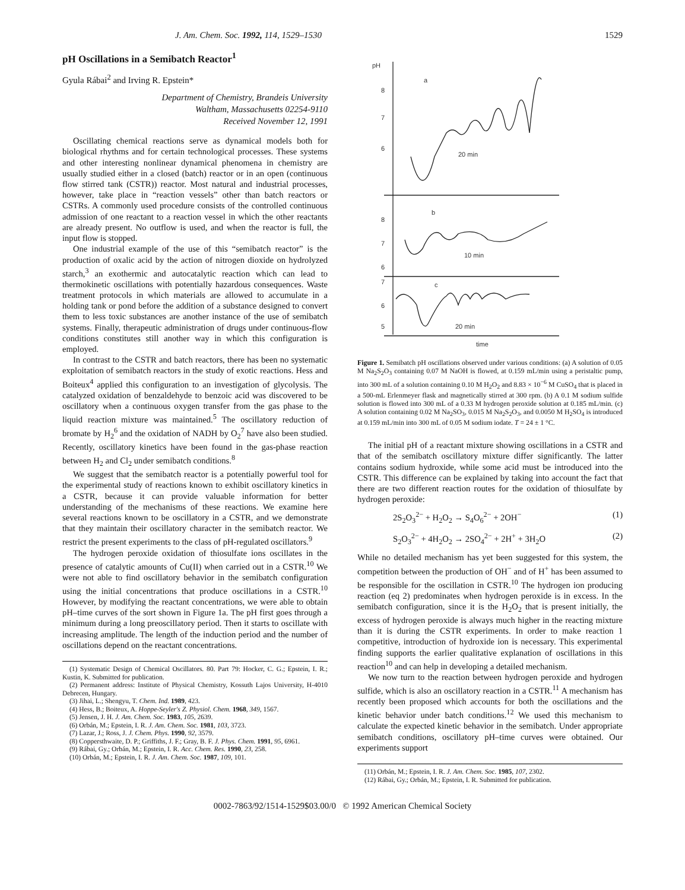J. Am. Chem. Soc. 1992, 114, 1529–1530 1529
pH Oscillations in a Semibatch Reactor<sup>1</sup>
Gyula Rábai<sup>2</sup> and Irving R. Epstein*
Department of Chemistry, Brandeis University
Waltham, Massachusetts 02254-9110
Received November 12, 1991
Oscillating chemical reactions serve as dynamical models both for biological rhythms and for certain technological processes. These systems and other interesting nonlinear dynamical phenomena in chemistry are usually studied either in a closed (batch) reactor or in an open (continuous flow stirred tank (CSTR)) reactor. Most natural and industrial processes, however, take place in “reaction vessels” other than batch reactors or CSTRs. A commonly used procedure consists of the controlled continuous admission of one reactant to a reaction vessel in which the other reactants are already present. No outflow is used, and when the reactor is full, the input flow is stopped.
One industrial example of the use of this “semibatch reactor” is the production of oxalic acid by the action of nitrogen dioxide on hydrolyzed starch,<sup>3</sup> an exothermic and autocatalytic reaction which can lead to thermokinetic oscillations with potentially hazardous consequences. Waste treatment protocols in which materials are allowed to accumulate in a holding tank or pond before the addition of a substance designed to convert them to less toxic substances are another instance of the use of semibatch systems. Finally, therapeutic administration of drugs under continuous-flow conditions constitutes still another way in which this configuration is employed.
In contrast to the CSTR and batch reactors, there has been no systematic exploitation of semibatch reactors in the study of exotic reactions. Hess and Boiteux<sup>4</sup> applied this configuration to an investigation of glycolysis. The catalyzed oxidation of benzaldehyde to benzoic acid was discovered to be oscillatory when a continuous oxygen transfer from the gas phase to the liquid reaction mixture was maintained.<sup>5</sup> The oscillatory reduction of bromate by H<sub>2</sub><sup>6</sup> and the oxidation of NADH by O<sub>2</sub><sup>7</sup> have also been studied. Recently, oscillatory kinetics have been found in the gas-phase reaction between H<sub>2</sub> and Cl<sub>2</sub> under semibatch conditions.<sup>8</sup>
We suggest that the semibatch reactor is a potentially powerful tool for the experimental study of reactions known to exhibit oscillatory kinetics in a CSTR, because it can provide valuable information for better understanding of the mechanisms of these reactions. We examine here several reactions known to be oscillatory in a CSTR, and we demonstrate that they maintain their oscillatory character in the semibatch reactor. We restrict the present experiments to the class of pH-regulated oscillators.<sup>9</sup>
The hydrogen peroxide oxidation of thiosulfate ions oscillates in the presence of catalytic amounts of Cu(II) when carried out in a CSTR.<sup>10</sup> We were not able to find oscillatory behavior in the semibatch configuration using the initial concentrations that produce oscillations in a CSTR.<sup>10</sup> However, by modifying the reactant concentrations, we were able to obtain pH–time curves of the sort shown in Figure 1a. The pH first goes through a minimum during a long preoscillatory period. Then it starts to oscillate with increasing amplitude. The length of the induction period and the number of oscillations depend on the reactant concentrations.
(1) Systematic Design of Chemical Oscillators. 80. Part 79: Hocker, C. G.; Epstein, I. R.; Kustin, K. Submitted for publication.
(2) Permanent address: Institute of Physical Chemistry, Kossuth Lajos University, H-4010 Debrecen, Hungary.
(3) Jihai, L.; Shengyu, T. Chem. Ind. 1989, 423.
(4) Hess, B.; Boiteux, A. Hoppe-Seyler's Z. Physiol. Chem. 1968, 349, 1567.
(5) Jensen, J. H. J. Am. Chem. Soc. 1983, 105, 2639.
(6) Orbán, M.; Epstein, I. R. J. Am. Chem. Soc. 1981, 103, 3723.
(7) Lazar, J.; Ross, J. J. Chem. Phys. 1990, 92, 3579.
(8) Coppersthwaite, D. P.; Griffiths, J. F.; Gray, B. F. J. Phys. Chem. 1991, 95, 6961.
(9) Rábai, Gy.; Orbán, M.; Epstein, I. R. Acc. Chem. Res. 1990, 23, 258.
(10) Orbán, M.; Epstein, I. R. J. Am. Chem. Soc. 1987, 109, 101.
pH
8
7
6
a
20 min
8
7
6
b
10 min
7
6
5
c
20 min
time
Figure 1. Semibatch pH oscillations observed under various conditions: (a) A solution of 0.05 M Na<sub>2</sub>S<sub>2</sub>O<sub>3</sub> containing 0.07 M NaOH is flowed, at 0.159 mL/min using a peristaltic pump, into 300 mL of a solution containing 0.10 M H<sub>2</sub>O<sub>2</sub> and 8.83 × 10<sup>−6</sup> M CuSO<sub>4</sub> that is placed in a 500-mL Erlenmeyer flask and magnetically stirred at 300 rpm. (b) A 0.1 M sodium sulfide solution is flowed into 300 mL of a 0.33 M hydrogen peroxide solution at 0.185 mL/min. (c) A solution containing 0.02 M Na<sub>2</sub>SO<sub>3</sub>, 0.015 M Na<sub>2</sub>S<sub>2</sub>O<sub>3</sub>, and 0.0050 M H<sub>2</sub>SO<sub>4</sub> is introduced at 0.159 mL/min into 300 mL of 0.05 M sodium iodate. T = 24 ± 1 °C.
The initial pH of a reactant mixture showing oscillations in a CSTR and that of the semibatch oscillatory mixture differ significantly. The latter contains sodium hydroxide, while some acid must be introduced into the CSTR. This difference can be explained by taking into account the fact that there are two different reaction routes for the oxidation of thiosulfate by hydrogen peroxide:
2S<sub>2</sub>O<sub>3</sub><sup>2−</sup> + H<sub>2</sub>O<sub>2</sub> → S<sub>4</sub>O<sub>6</sub><sup>2−</sup> + 2OH<sup>−</sup> (1)
S<sub>2</sub>O<sub>3</sub><sup>2−</sup> + 4H<sub>2</sub>O<sub>2</sub> → 2SO<sub>4</sub><sup>2−</sup> + 2H<sup>+</sup> + 3H<sub>2</sub>O (2)
While no detailed mechanism has yet been suggested for this system, the competition between the production of OH<sup>−</sup> and of H<sup>+</sup> has been assumed to be responsible for the oscillation in CSTR.<sup>10</sup> The hydrogen ion producing reaction (eq 2) predominates when hydrogen peroxide is in excess. In the semibatch configuration, since it is the H<sub>2</sub>O<sub>2</sub> that is present initially, the excess of hydrogen peroxide is always much higher in the reacting mixture than it is during the CSTR experiments. In order to make reaction 1 competitive, introduction of hydroxide ion is necessary. This experimental finding supports the earlier qualitative explanation of oscillations in this reaction<sup>10</sup> and can help in developing a detailed mechanism.
We now turn to the reaction between hydrogen peroxide and hydrogen sulfide, which is also an oscillatory reaction in a CSTR.<sup>11</sup> A mechanism has recently been proposed which accounts for both the oscillations and the kinetic behavior under batch conditions.<sup>12</sup> We used this mechanism to calculate the expected kinetic behavior in the semibatch. Under appropriate semibatch conditions, oscillatory pH–time curves were obtained. Our experiments support
(11) Orbán, M.; Epstein, I. R. J. Am. Chem. Soc. 1985, 107, 2302.
(12) Rábai, Gy.; Orbán, M.; Epstein, I. R. Submitted for publication.
0002-7863/92/1514-1529$03.00/0 © 1992 American Chemical Society